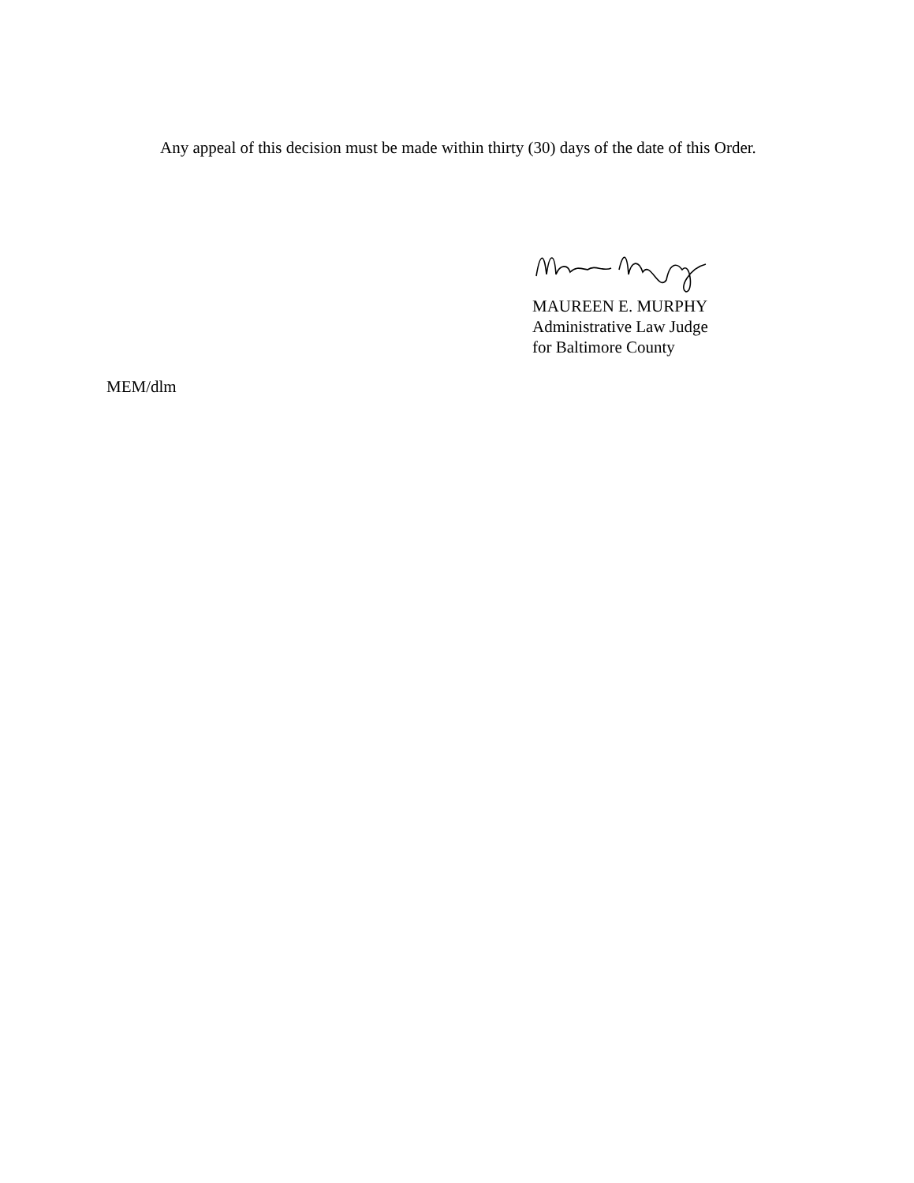Any appeal of this decision must be made within thirty (30) days of the date of this Order.
MAUREEN E. MURPHY
Administrative Law Judge
for Baltimore County
MEM/dlm